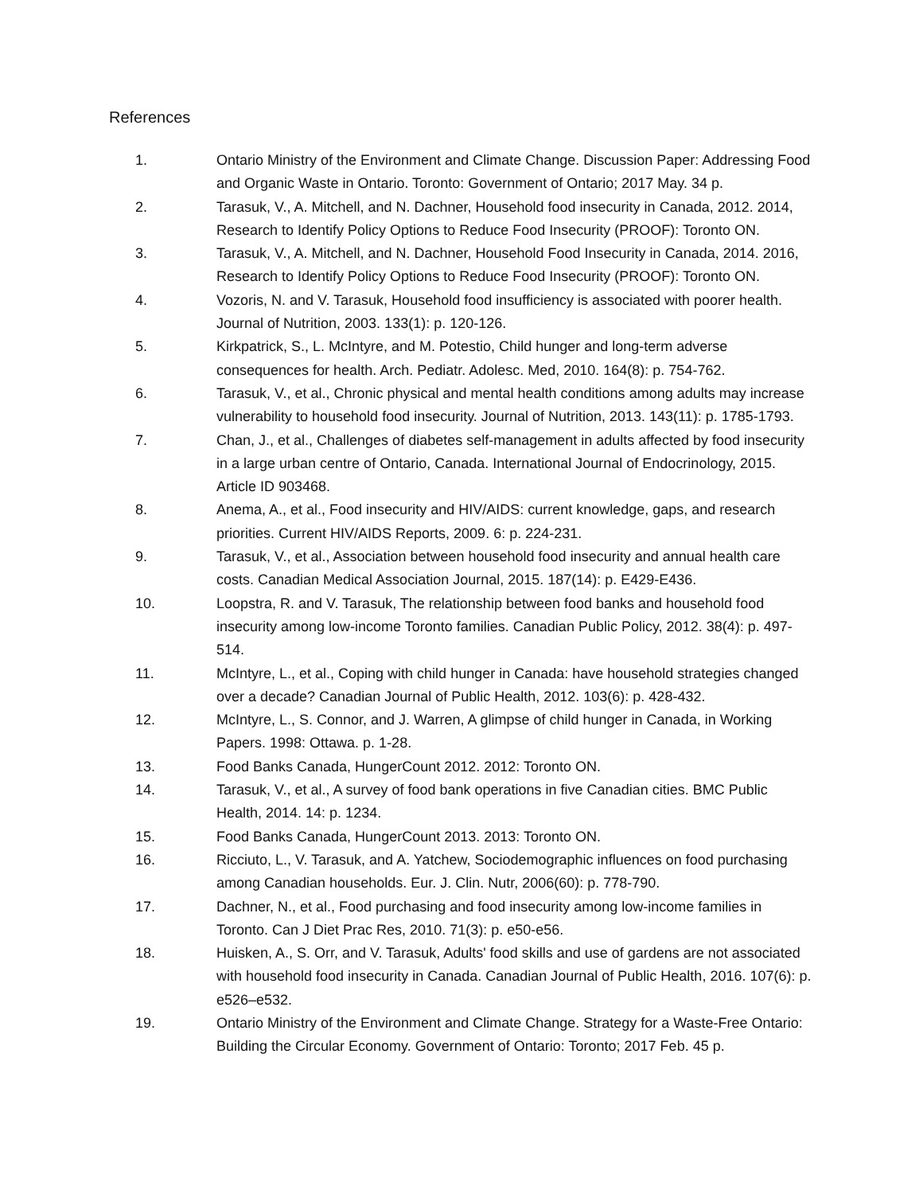References
1. Ontario Ministry of the Environment and Climate Change. Discussion Paper: Addressing Food and Organic Waste in Ontario. Toronto: Government of Ontario; 2017 May. 34 p.
2. Tarasuk, V., A. Mitchell, and N. Dachner, Household food insecurity in Canada, 2012. 2014, Research to Identify Policy Options to Reduce Food Insecurity (PROOF): Toronto ON.
3. Tarasuk, V., A. Mitchell, and N. Dachner, Household Food Insecurity in Canada, 2014. 2016, Research to Identify Policy Options to Reduce Food Insecurity (PROOF): Toronto ON.
4. Vozoris, N. and V. Tarasuk, Household food insufficiency is associated with poorer health. Journal of Nutrition, 2003. 133(1): p. 120-126.
5. Kirkpatrick, S., L. McIntyre, and M. Potestio, Child hunger and long-term adverse consequences for health. Arch. Pediatr. Adolesc. Med, 2010. 164(8): p. 754-762.
6. Tarasuk, V., et al., Chronic physical and mental health conditions among adults may increase vulnerability to household food insecurity. Journal of Nutrition, 2013. 143(11): p. 1785-1793.
7. Chan, J., et al., Challenges of diabetes self-management in adults affected by food insecurity in a large urban centre of Ontario, Canada. International Journal of Endocrinology, 2015. Article ID 903468.
8. Anema, A., et al., Food insecurity and HIV/AIDS: current knowledge, gaps, and research priorities. Current HIV/AIDS Reports, 2009. 6: p. 224-231.
9. Tarasuk, V., et al., Association between household food insecurity and annual health care costs. Canadian Medical Association Journal, 2015. 187(14): p. E429-E436.
10. Loopstra, R. and V. Tarasuk, The relationship between food banks and household food insecurity among low-income Toronto families. Canadian Public Policy, 2012. 38(4): p. 497-514.
11. McIntyre, L., et al., Coping with child hunger in Canada: have household strategies changed over a decade? Canadian Journal of Public Health, 2012. 103(6): p. 428-432.
12. McIntyre, L., S. Connor, and J. Warren, A glimpse of child hunger in Canada, in Working Papers. 1998: Ottawa. p. 1-28.
13. Food Banks Canada, HungerCount 2012. 2012: Toronto ON.
14. Tarasuk, V., et al., A survey of food bank operations in five Canadian cities. BMC Public Health, 2014. 14: p. 1234.
15. Food Banks Canada, HungerCount 2013. 2013: Toronto ON.
16. Ricciuto, L., V. Tarasuk, and A. Yatchew, Sociodemographic influences on food purchasing among Canadian households. Eur. J. Clin. Nutr, 2006(60): p. 778-790.
17. Dachner, N., et al., Food purchasing and food insecurity among low-income families in Toronto. Can J Diet Prac Res, 2010. 71(3): p. e50-e56.
18. Huisken, A., S. Orr, and V. Tarasuk, Adults' food skills and use of gardens are not associated with household food insecurity in Canada. Canadian Journal of Public Health, 2016. 107(6): p. e526–e532.
19. Ontario Ministry of the Environment and Climate Change. Strategy for a Waste-Free Ontario: Building the Circular Economy. Government of Ontario: Toronto; 2017 Feb. 45 p.